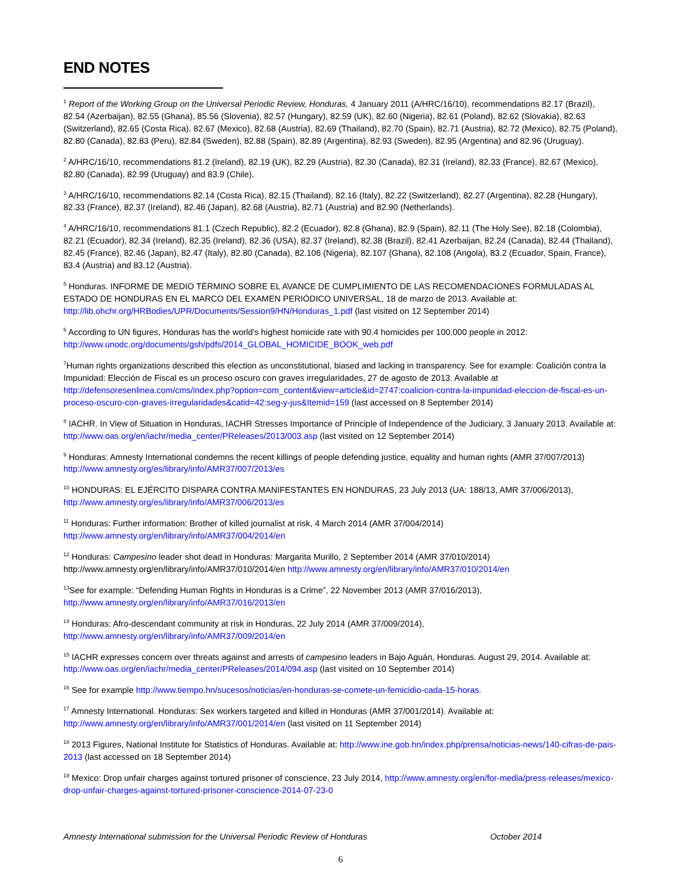END NOTES
<sup>1</sup> Report of the Working Group on the Universal Periodic Review, Honduras, 4 January 2011 (A/HRC/16/10), recommendations 82.17 (Brazil), 82.54 (Azerbaijan), 82.55 (Ghana), 85.56 (Slovenia), 82.57 (Hungary), 82.59 (UK), 82.60 (Nigeria), 82.61 (Poland), 82.62 (Slovakia), 82.63 (Switzerland), 82.65 (Costa Rica), 82.67 (Mexico), 82.68 (Austria), 82.69 (Thailand), 82.70 (Spain), 82.71 (Austria), 82.72 (Mexico), 82.75 (Poland), 82.80 (Canada), 82.83 (Peru), 82.84 (Sweden), 82.88 (Spain), 82.89 (Argentina), 82.93 (Sweden), 82.95 (Argentina) and 82.96 (Uruguay).
<sup>2</sup> A/HRC/16/10, recommendations 81.2 (Ireland), 82.19 (UK), 82.29 (Austria), 82.30 (Canada), 82.31 (Ireland), 82.33 (France), 82.67 (Mexico), 82.80 (Canada), 82.99 (Uruguay) and 83.9 (Chile).
<sup>3</sup> A/HRC/16/10, recommendations 82.14 (Costa Rica), 82.15 (Thailand), 82.16 (Italy), 82.22 (Switzerland), 82.27 (Argentina), 82.28 (Hungary), 82.33 (France), 82.37 (Ireland), 82.46 (Japan), 82.68 (Austria), 82.71 (Austria) and 82.90 (Netherlands).
<sup>4</sup> A/HRC/16/10, recommendations 81.1 (Czech Republic), 82.2 (Ecuador), 82.8 (Ghana), 82.9 (Spain), 82.11 (The Holy See), 82.18 (Colombia), 82.21 (Ecuador), 82.34 (Ireland), 82.35 (Ireland), 82.36 (USA), 82.37 (Ireland), 82.38 (Brazil), 82.41 Azerbaijan, 82.24 (Canada), 82.44 (Thailand), 82.45 (France), 82.46 (Japan), 82.47 (Italy), 82.80 (Canada), 82.106 (Nigeria), 82.107 (Ghana), 82.108 (Angola), 83.2 (Ecuador, Spain, France), 83.4 (Austria) and 83.12 (Austria).
<sup>5</sup> Honduras. INFORME DE MEDIO TÉRMINO SOBRE EL AVANCE DE CUMPLIMIENTO DE LAS RECOMENDACIONES FORMULADAS AL ESTADO DE HONDURAS EN EL MARCO DEL EXAMEN PERIÓDICO UNIVERSAL, 18 de marzo de 2013. Available at: http://lib.ohchr.org/HRBodies/UPR/Documents/Session9/HN/Honduras_1.pdf (last visited on 12 September 2014)
<sup>6</sup> According to UN figures, Honduras has the world's highest homicide rate with 90.4 homicides per 100,000 people in 2012: http://www.unodc.org/documents/gsh/pdfs/2014_GLOBAL_HOMICIDE_BOOK_web.pdf
<sup>7</sup> Human rights organizations described this election as unconstitutional, biased and lacking in transparency. See for example: Coalición contra la Impunidad: Elección de Fiscal es un proceso oscuro con graves irregularidades, 27 de agosto de 2013. Available at http://defensoresenlinea.com/cms/index.php?option=com_content&view=article&id=2747:coalicion-contra-la-impunidad-eleccion-de-fiscal-es-un-proceso-oscuro-con-graves-irregularidades&catid=42:seg-y-jus&Itemid=159 (last accessed on 8 September 2014)
<sup>8</sup> IACHR. In View of Situation in Honduras, IACHR Stresses Importance of Principle of Independence of the Judiciary, 3 January 2013. Available at: http://www.oas.org/en/iachr/media_center/PReleases/2013/003.asp (last visited on 12 September 2014)
<sup>9</sup> Honduras: Amnesty International condemns the recent killings of people defending justice, equality and human rights (AMR 37/007/2013) http://www.amnesty.org/es/library/info/AMR37/007/2013/es
<sup>10</sup> HONDURAS: EL EJÉRCITO DISPARA CONTRA MANIFESTANTES EN HONDURAS, 23 July 2013 (UA: 188/13, AMR 37/006/2013), http://www.amnesty.org/es/library/info/AMR37/006/2013/es
<sup>11</sup> Honduras: Further information: Brother of killed journalist at risk, 4 March 2014 (AMR 37/004/2014) http://www.amnesty.org/en/library/info/AMR37/004/2014/en
<sup>12</sup> Honduras: Campesino leader shot dead in Honduras: Margarita Murillo, 2 September 2014 (AMR 37/010/2014) http://www.amnesty.org/en/library/info/AMR37/010/2014/en http://www.amnesty.org/en/library/info/AMR37/010/2014/en
<sup>13</sup> See for example: “Defending Human Rights in Honduras is a Crime”, 22 November 2013 (AMR 37/016/2013), http://www.amnesty.org/en/library/info/AMR37/016/2013/en
<sup>14</sup> Honduras: Afro-descendant community at risk in Honduras, 22 July 2014 (AMR 37/009/2014), http://www.amnesty.org/en/library/info/AMR37/009/2014/en
<sup>15</sup> IACHR expresses concern over threats against and arrests of campesino leaders in Bajo Aguán, Honduras. August 29, 2014. Available at: http://www.oas.org/en/iachr/media_center/PReleases/2014/094.asp (last visited on 10 September 2014)
<sup>16</sup> See for example http://www.tiempo.hn/sucesos/noticias/en-honduras-se-comete-un-femicidio-cada-15-horas.
<sup>17</sup> Amnesty International. Honduras: Sex workers targeted and killed in Honduras (AMR 37/001/2014). Available at: http://www.amnesty.org/en/library/info/AMR37/001/2014/en (last visited on 11 September 2014)
<sup>18</sup> 2013 Figures, National Institute for Statistics of Honduras. Available at: http://www.ine.gob.hn/index.php/prensa/noticias-news/140-cifras-de-pais-2013 (last accessed on 18 September 2014)
<sup>19</sup> Mexico: Drop unfair charges against tortured prisoner of conscience, 23 July 2014, http://www.amnesty.org/en/for-media/press-releases/mexico-drop-unfair-charges-against-tortured-prisoner-conscience-2014-07-23-0
Amnesty International submission for the Universal Periodic Review of Honduras October 2014
6